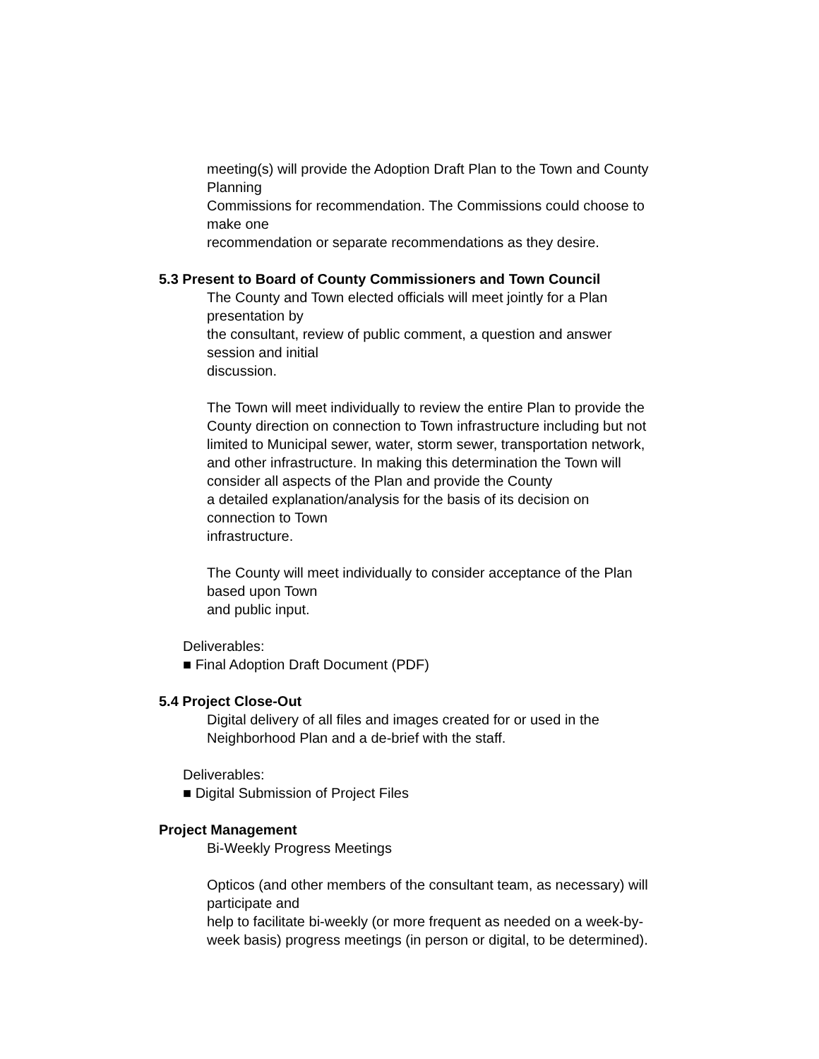meeting(s) will provide the Adoption Draft Plan to the Town and County
Planning
Commissions for recommendation. The Commissions could choose to
make one
recommendation or separate recommendations as they desire.
5.3 Present to Board of County Commissioners and Town Council
The County and Town elected officials will meet jointly for a Plan
presentation by
the consultant, review of public comment, a question and answer
session and initial
discussion.
The Town will meet individually to review the entire Plan to provide the
County direction on connection to Town infrastructure including but not
limited to Municipal sewer, water, storm sewer, transportation network,
and other infrastructure. In making this determination the Town will
consider all aspects of the Plan and provide the County
a detailed explanation/analysis for the basis of its decision on
connection to Town
infrastructure.
The County will meet individually to consider acceptance of the Plan
based upon Town
and public input.
Deliverables:
■ Final Adoption Draft Document (PDF)
5.4 Project Close-Out
Digital delivery of all files and images created for or used in the
Neighborhood Plan and a de-brief with the staff.
Deliverables:
■ Digital Submission of Project Files
Project Management
Bi-Weekly Progress Meetings
Opticos (and other members of the consultant team, as necessary) will
participate and
help to facilitate bi-weekly (or more frequent as needed on a week-by-
week basis) progress meetings (in person or digital, to be determined).